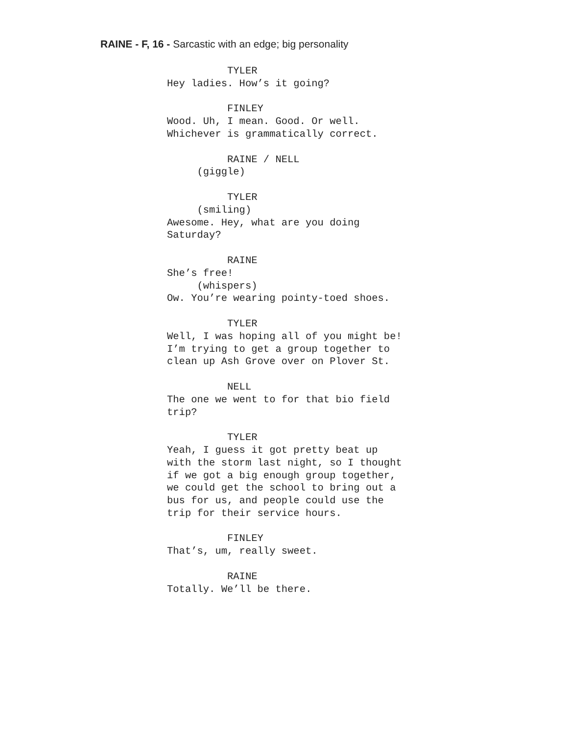RAINE - F, 16 - Sarcastic with an edge; big personality
TYLER Hey ladies. How’s it going? FINLEY Wood. Uh, I mean. Good. Or well. Whichever is grammatically correct. RAINE / NELL (giggle) TYLER (smiling) Awesome. Hey, what are you doing Saturday? RAINE She’s free! (whispers) Ow. You’re wearing pointy-toed shoes. TYLER Well, I was hoping all of you might be! I’m trying to get a group together to clean up Ash Grove over on Plover St. NELL The one we went to for that bio field trip? TYLER Yeah, I guess it got pretty beat up with the storm last night, so I thought if we got a big enough group together, we could get the school to bring out a bus for us, and people could use the trip for their service hours. FINLEY That’s, um, really sweet. RAINE Totally. We’ll be there.